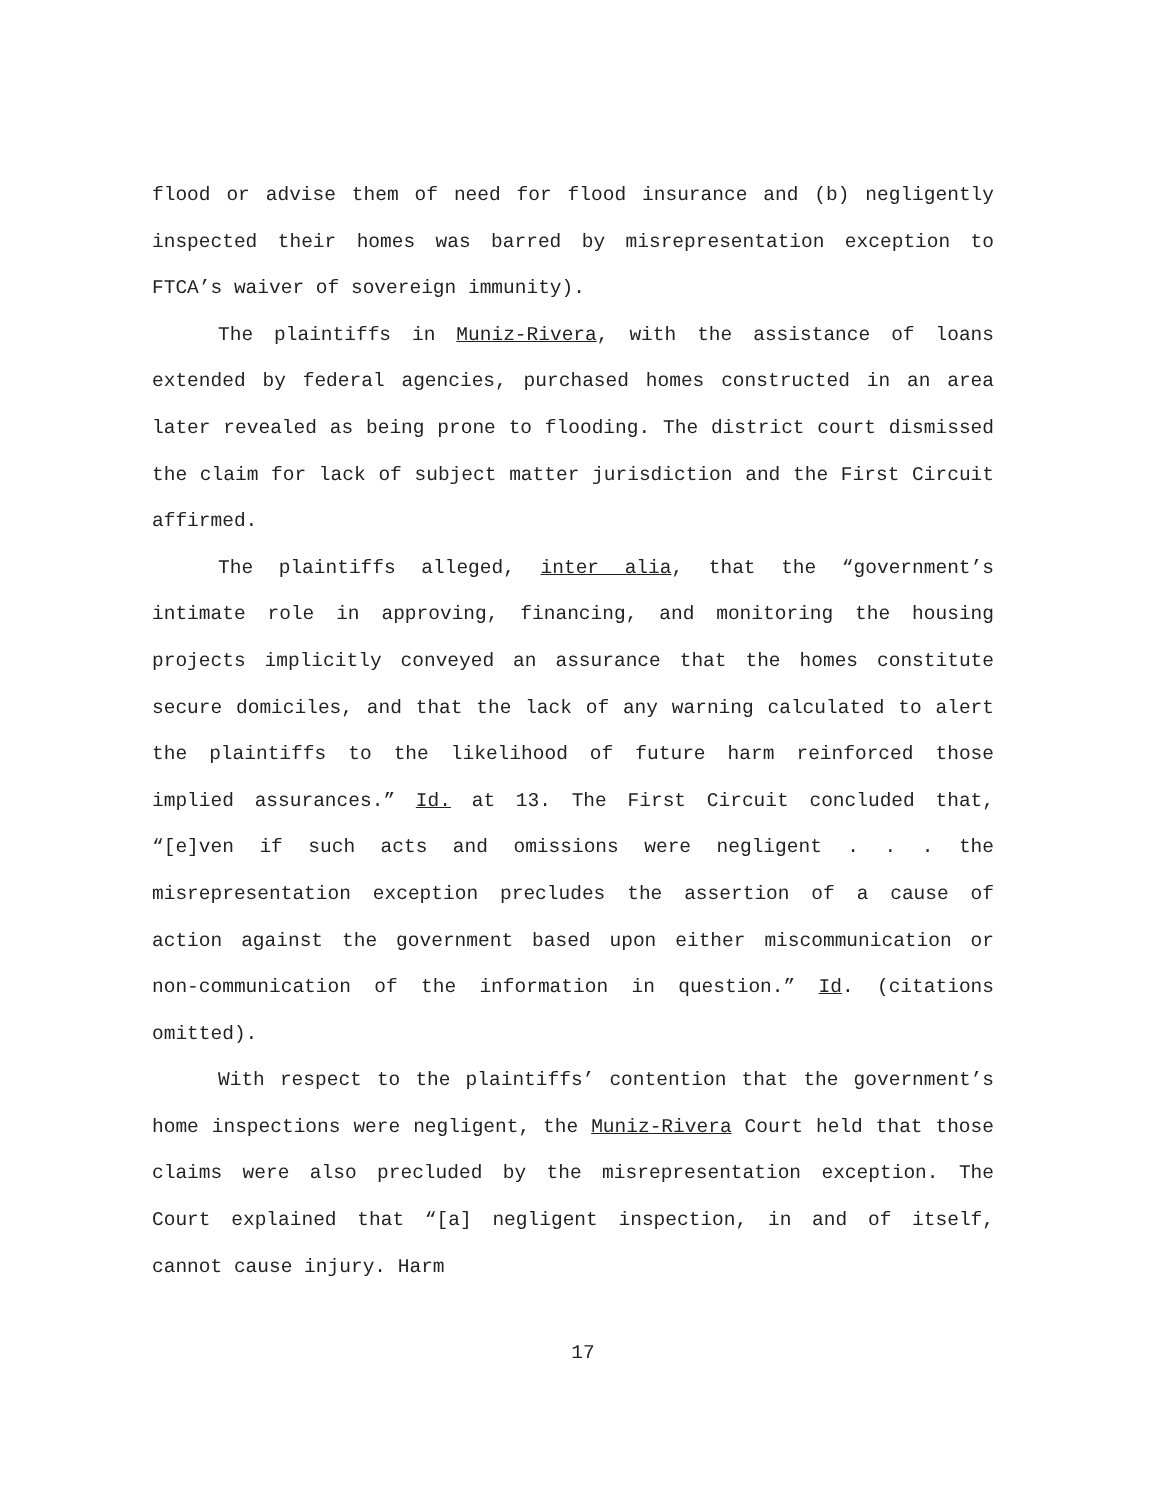flood or advise them of need for flood insurance and (b) negligently inspected their homes was barred by misrepresentation exception to FTCA’s waiver of sovereign immunity).
The plaintiffs in Muniz-Rivera, with the assistance of loans extended by federal agencies, purchased homes constructed in an area later revealed as being prone to flooding. The district court dismissed the claim for lack of subject matter jurisdiction and the First Circuit affirmed.
The plaintiffs alleged, inter alia, that the “government’s intimate role in approving, financing, and monitoring the housing projects implicitly conveyed an assurance that the homes constitute secure domiciles, and that the lack of any warning calculated to alert the plaintiffs to the likelihood of future harm reinforced those implied assurances.” Id. at 13. The First Circuit concluded that, “[e]ven if such acts and omissions were negligent . . . the misrepresentation exception precludes the assertion of a cause of action against the government based upon either miscommunication or non-communication of the information in question.” Id. (citations omitted).
With respect to the plaintiffs’ contention that the government’s home inspections were negligent, the Muniz-Rivera Court held that those claims were also precluded by the misrepresentation exception. The Court explained that “[a] negligent inspection, in and of itself, cannot cause injury. Harm
17